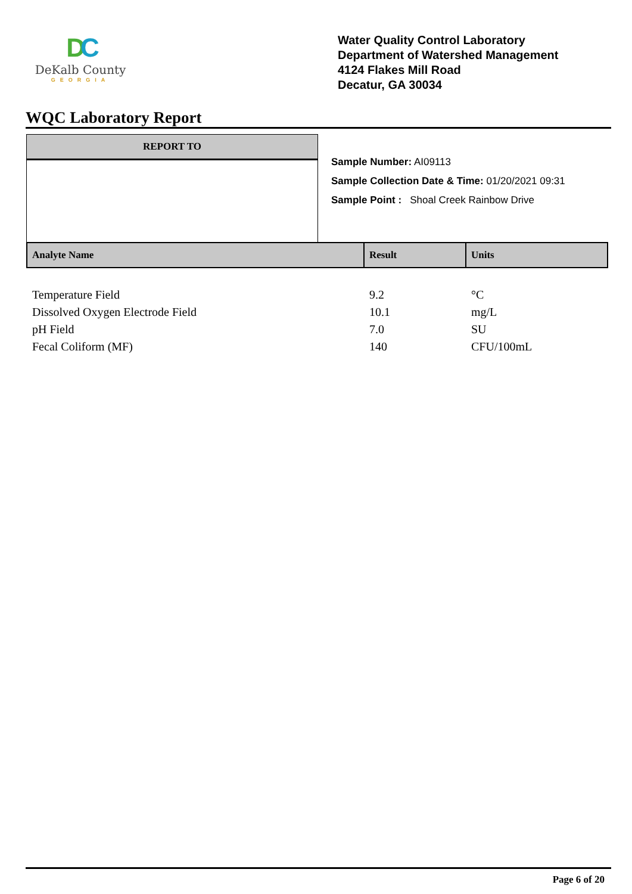DC
DeKalb County
GEORGIA
Water Quality Control Laboratory
Department of Watershed Management
4124 Flakes Mill Road
Decatur, GA 30034
WQC Laboratory Report
REPORT TO
Sample Number: AI09113
Sample Collection Date & Time: 01/20/2021 09:31
Sample Point : Shoal Creek Rainbow Drive
| Analyte Name | Result | Units |
| --- | --- | --- |
| Temperature Field | 9.2 | °C |
| Dissolved Oxygen Electrode Field | 10.1 | mg/L |
| pH Field | 7.0 | SU |
| Fecal Coliform (MF) | 140 | CFU/100mL |
Page 6 of 20